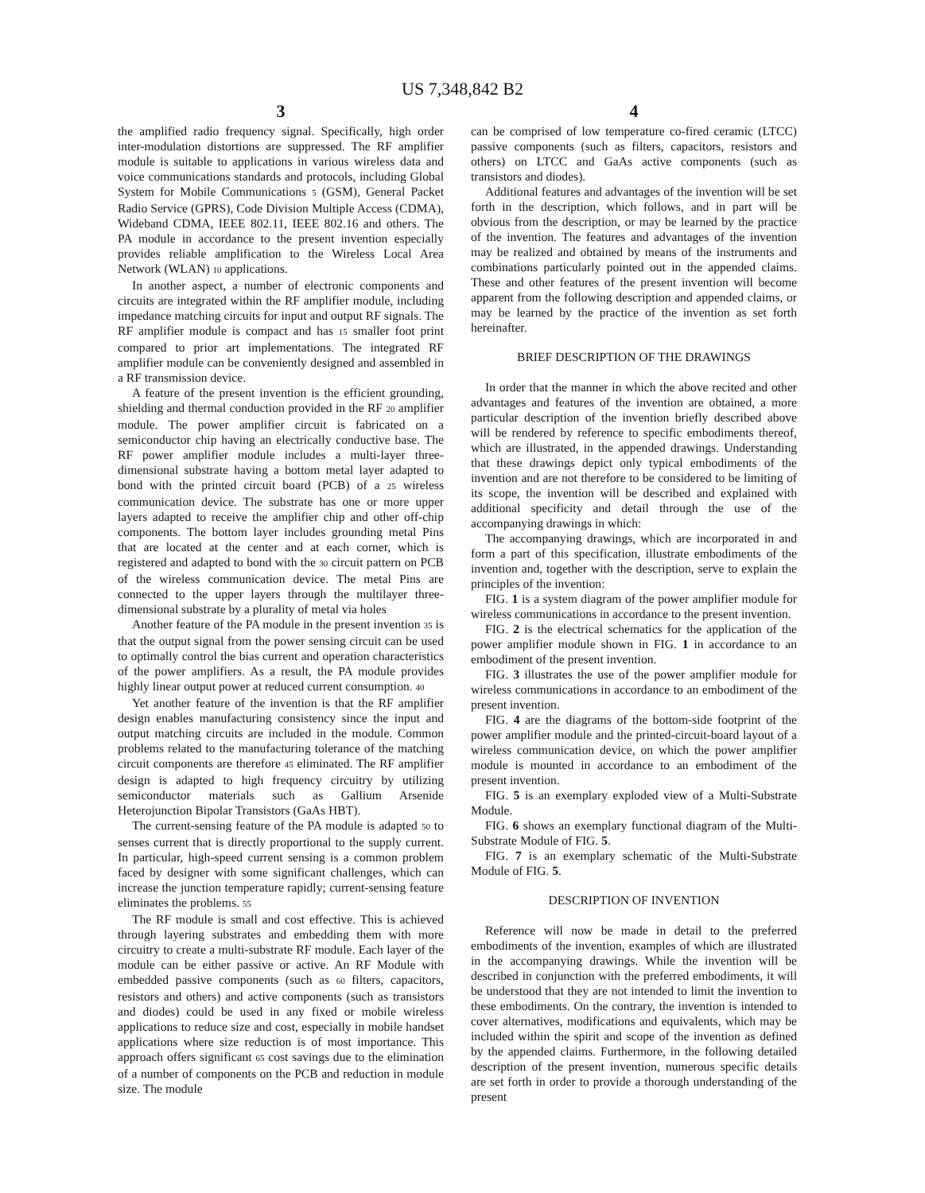US 7,348,842 B2
3
the amplified radio frequency signal. Specifically, high order inter-modulation distortions are suppressed. The RF amplifier module is suitable to applications in various wireless data and voice communications standards and protocols, including Global System for Mobile Communications 5 (GSM), General Packet Radio Service (GPRS), Code Division Multiple Access (CDMA), Wideband CDMA, IEEE 802.11, IEEE 802.16 and others. The PA module in accordance to the present invention especially provides reliable amplification to the Wireless Local Area Network (WLAN) 10 applications.
In another aspect, a number of electronic components and circuits are integrated within the RF amplifier module, including impedance matching circuits for input and output RF signals. The RF amplifier module is compact and has 15 smaller foot print compared to prior art implementations. The integrated RF amplifier module can be conveniently designed and assembled in a RF transmission device.
A feature of the present invention is the efficient grounding, shielding and thermal conduction provided in the RF 20 amplifier module. The power amplifier circuit is fabricated on a semiconductor chip having an electrically conductive base. The RF power amplifier module includes a multi-layer three-dimensional substrate having a bottom metal layer adapted to bond with the printed circuit board (PCB) of a 25 wireless communication device. The substrate has one or more upper layers adapted to receive the amplifier chip and other off-chip components. The bottom layer includes grounding metal Pins that are located at the center and at each corner, which is registered and adapted to bond with the 30 circuit pattern on PCB of the wireless communication device. The metal Pins are connected to the upper layers through the multilayer three-dimensional substrate by a plurality of metal via holes
Another feature of the PA module in the present invention 35 is that the output signal from the power sensing circuit can be used to optimally control the bias current and operation characteristics of the power amplifiers. As a result, the PA module provides highly linear output power at reduced current consumption. 40
Yet another feature of the invention is that the RF amplifier design enables manufacturing consistency since the input and output matching circuits are included in the module. Common problems related to the manufacturing tolerance of the matching circuit components are therefore 45 eliminated. The RF amplifier design is adapted to high frequency circuitry by utilizing semiconductor materials such as Gallium Arsenide Heterojunction Bipolar Transistors (GaAs HBT).
The current-sensing feature of the PA module is adapted 50 to senses current that is directly proportional to the supply current. In particular, high-speed current sensing is a common problem faced by designer with some significant challenges, which can increase the junction temperature rapidly; current-sensing feature eliminates the problems. 55
The RF module is small and cost effective. This is achieved through layering substrates and embedding them with more circuitry to create a multi-substrate RF module. Each layer of the module can be either passive or active. An RF Module with embedded passive components (such as 60 filters, capacitors, resistors and others) and active components (such as transistors and diodes) could be used in any fixed or mobile wireless applications to reduce size and cost, especially in mobile handset applications where size reduction is of most importance. This approach offers significant 65 cost savings due to the elimination of a number of components on the PCB and reduction in module size. The module
4
can be comprised of low temperature co-fired ceramic (LTCC) passive components (such as filters, capacitors, resistors and others) on LTCC and GaAs active components (such as transistors and diodes).
Additional features and advantages of the invention will be set forth in the description, which follows, and in part will be obvious from the description, or may be learned by the practice of the invention. The features and advantages of the invention may be realized and obtained by means of the instruments and combinations particularly pointed out in the appended claims. These and other features of the present invention will become apparent from the following description and appended claims, or may be learned by the practice of the invention as set forth hereinafter.
BRIEF DESCRIPTION OF THE DRAWINGS
In order that the manner in which the above recited and other advantages and features of the invention are obtained, a more particular description of the invention briefly described above will be rendered by reference to specific embodiments thereof, which are illustrated, in the appended drawings. Understanding that these drawings depict only typical embodiments of the invention and are not therefore to be considered to be limiting of its scope, the invention will be described and explained with additional specificity and detail through the use of the accompanying drawings in which:
The accompanying drawings, which are incorporated in and form a part of this specification, illustrate embodiments of the invention and, together with the description, serve to explain the principles of the invention:
FIG. 1 is a system diagram of the power amplifier module for wireless communications in accordance to the present invention.
FIG. 2 is the electrical schematics for the application of the power amplifier module shown in FIG. 1 in accordance to an embodiment of the present invention.
FIG. 3 illustrates the use of the power amplifier module for wireless communications in accordance to an embodiment of the present invention.
FIG. 4 are the diagrams of the bottom-side footprint of the power amplifier module and the printed-circuit-board layout of a wireless communication device, on which the power amplifier module is mounted in accordance to an embodiment of the present invention.
FIG. 5 is an exemplary exploded view of a Multi-Substrate Module.
FIG. 6 shows an exemplary functional diagram of the Multi-Substrate Module of FIG. 5.
FIG. 7 is an exemplary schematic of the Multi-Substrate Module of FIG. 5.
DESCRIPTION OF INVENTION
Reference will now be made in detail to the preferred embodiments of the invention, examples of which are illustrated in the accompanying drawings. While the invention will be described in conjunction with the preferred embodiments, it will be understood that they are not intended to limit the invention to these embodiments. On the contrary, the invention is intended to cover alternatives, modifications and equivalents, which may be included within the spirit and scope of the invention as defined by the appended claims. Furthermore, in the following detailed description of the present invention, numerous specific details are set forth in order to provide a thorough understanding of the present